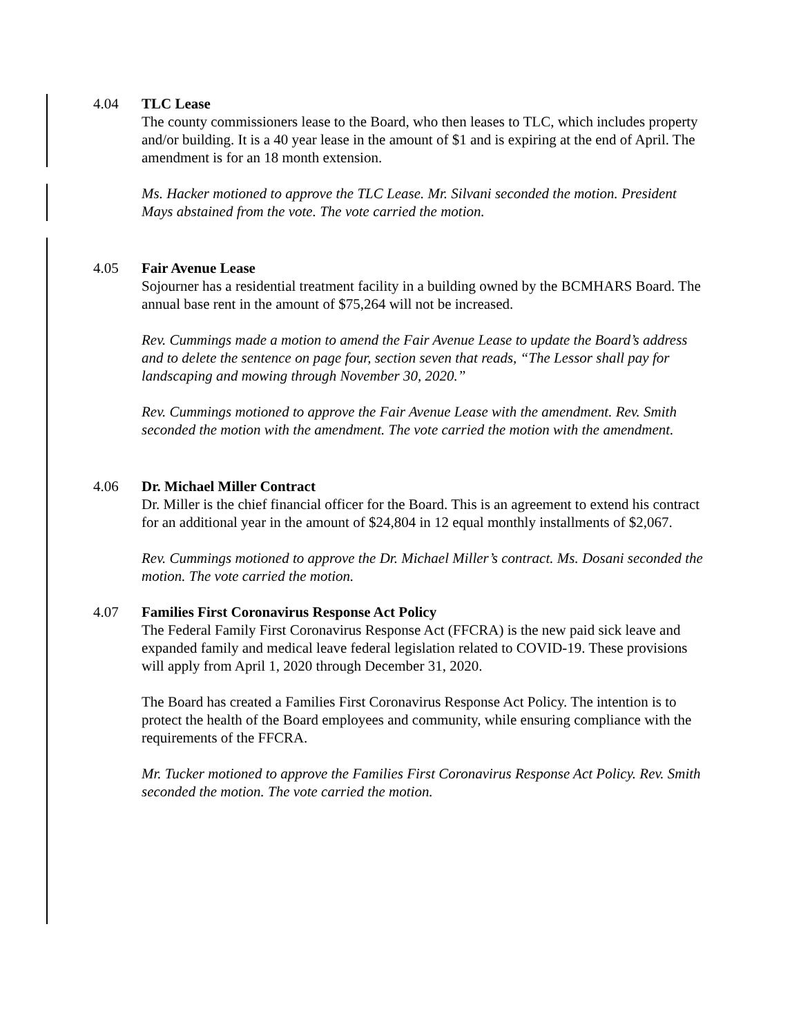4.04
TLC Lease
The county commissioners lease to the Board, who then leases to TLC, which includes property and/or building. It is a 40 year lease in the amount of $1 and is expiring at the end of April. The amendment is for an 18 month extension.
Ms. Hacker motioned to approve the TLC Lease. Mr. Silvani seconded the motion. President Mays abstained from the vote. The vote carried the motion.
4.05
Fair Avenue Lease
Sojourner has a residential treatment facility in a building owned by the BCMHARS Board. The annual base rent in the amount of $75,264 will not be increased.
Rev. Cummings made a motion to amend the Fair Avenue Lease to update the Board’s address and to delete the sentence on page four, section seven that reads, “The Lessor shall pay for landscaping and mowing through November 30, 2020.”
Rev. Cummings motioned to approve the Fair Avenue Lease with the amendment. Rev. Smith seconded the motion with the amendment. The vote carried the motion with the amendment.
4.06
Dr. Michael Miller Contract
Dr. Miller is the chief financial officer for the Board. This is an agreement to extend his contract for an additional year in the amount of $24,804 in 12 equal monthly installments of $2,067.
Rev. Cummings motioned to approve the Dr. Michael Miller’s contract. Ms. Dosani seconded the motion. The vote carried the motion.
4.07
Families First Coronavirus Response Act Policy
The Federal Family First Coronavirus Response Act (FFCRA) is the new paid sick leave and expanded family and medical leave federal legislation related to COVID-19. These provisions will apply from April 1, 2020 through December 31, 2020.
The Board has created a Families First Coronavirus Response Act Policy. The intention is to protect the health of the Board employees and community, while ensuring compliance with the requirements of the FFCRA.
Mr. Tucker motioned to approve the Families First Coronavirus Response Act Policy. Rev. Smith seconded the motion. The vote carried the motion.